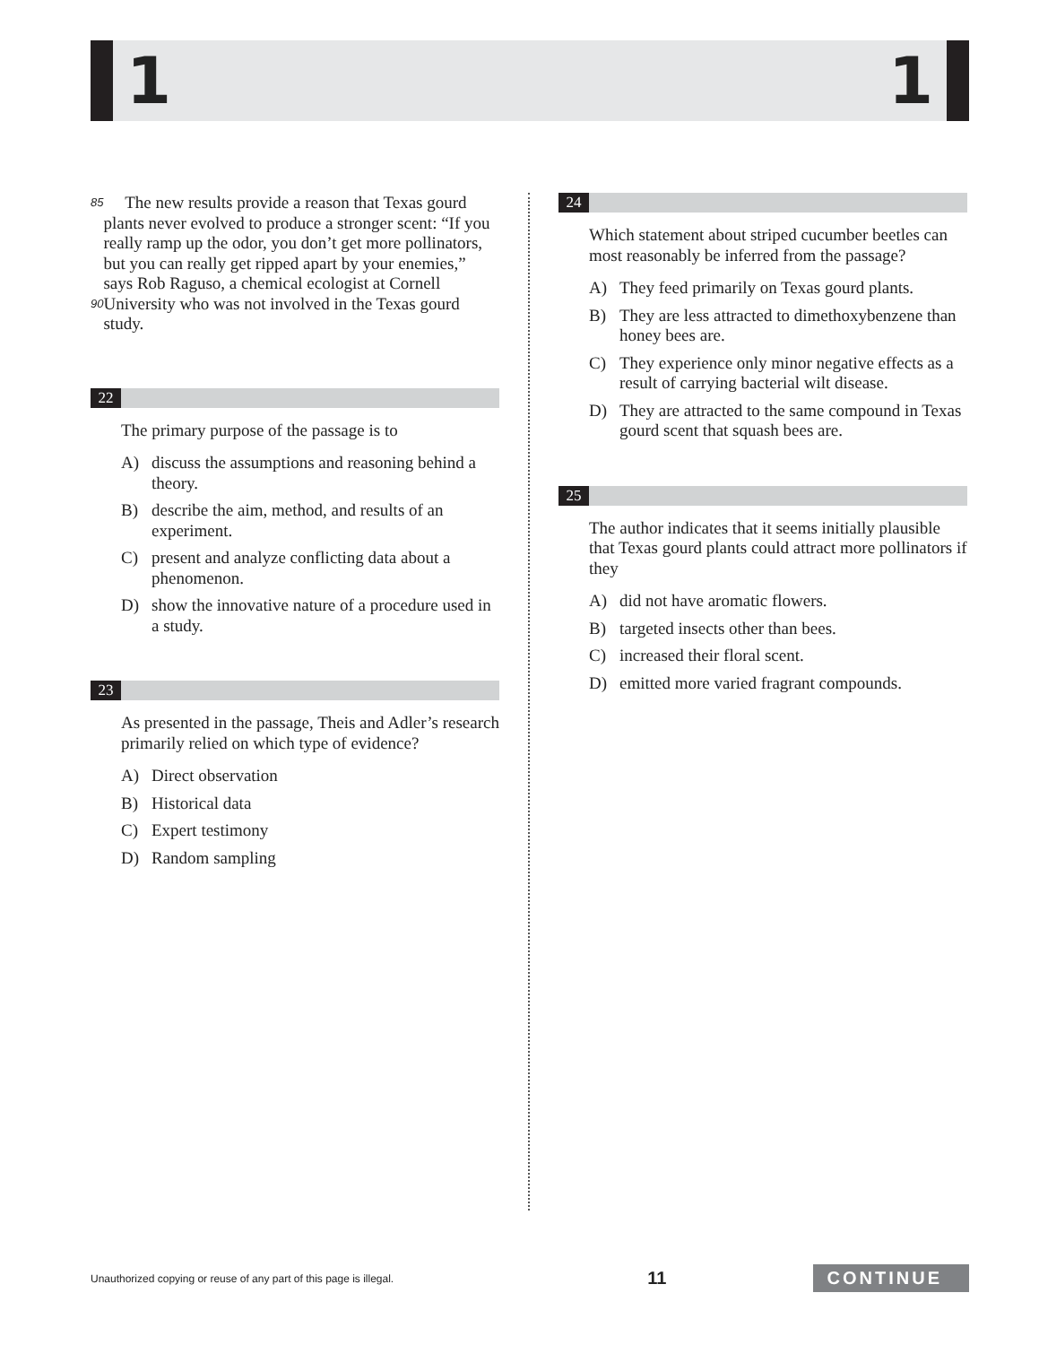1 1
85
90
The new results provide a reason that Texas gourd plants never evolved to produce a stronger scent: “If you really ramp up the odor, you don’t get more pollinators, but you can really get ripped apart by your enemies,” says Rob Raguso, a chemical ecologist at Cornell University who was not involved in the Texas gourd study.
22
The primary purpose of the passage is to
A) discuss the assumptions and reasoning behind a theory.
B) describe the aim, method, and results of an experiment.
C) present and analyze conflicting data about a phenomenon.
D) show the innovative nature of a procedure used in a study.
23
As presented in the passage, Theis and Adler’s research primarily relied on which type of evidence?
A) Direct observation
B) Historical data
C) Expert testimony
D) Random sampling
24
Which statement about striped cucumber beetles can most reasonably be inferred from the passage?
A) They feed primarily on Texas gourd plants.
B) They are less attracted to dimethoxybenzene than honey bees are.
C) They experience only minor negative effects as a result of carrying bacterial wilt disease.
D) They are attracted to the same compound in Texas gourd scent that squash bees are.
25
The author indicates that it seems initially plausible that Texas gourd plants could attract more pollinators if they
A) did not have aromatic flowers.
B) targeted insects other than bees.
C) increased their floral scent.
D) emitted more varied fragrant compounds.
Unauthorized copying or reuse of any part of this page is illegal. 11 CONTINUE